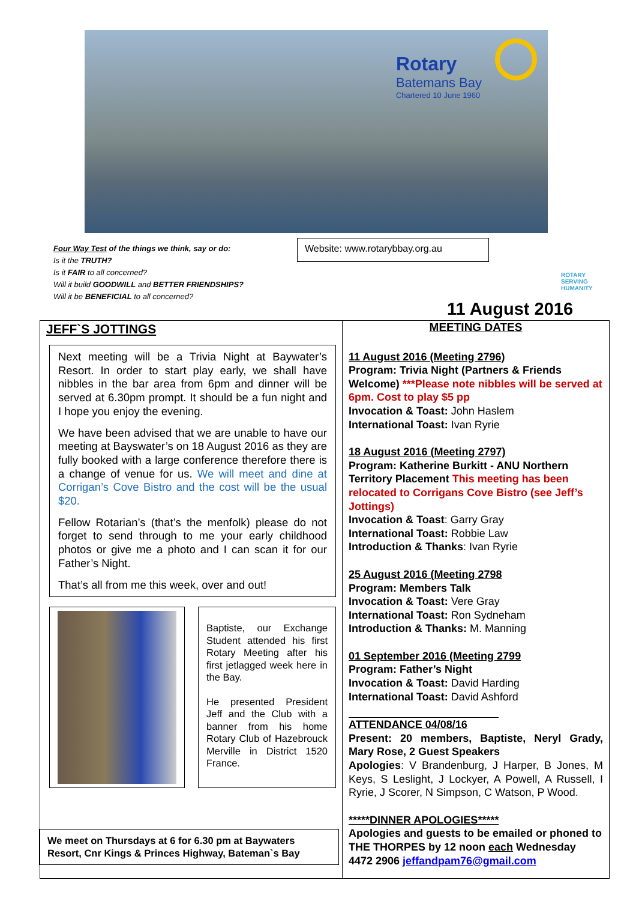Rotary
Batemans Bay
Chartered 10 June 1960
Four Way Test of the things we think, say or do:
Is it the TRUTH?
Is it FAIR to all concerned?
Will it build GOODWILL and BETTER FRIENDSHIPS?
Will it be BENEFICIAL to all concerned?
Website: www.rotarybbay.org.au
ROTARY
SERVING
HUMANITY
11 August 2016
JEFF`S JOTTINGS
Next meeting will be a Trivia Night at Baywater’s Resort. In order to start play early, we shall have nibbles in the bar area from 6pm and dinner will be served at 6.30pm prompt. It should be a fun night and I hope you enjoy the evening.
We have been advised that we are unable to have our meeting at Bayswater’s on 18 August 2016 as they are fully booked with a large conference therefore there is a change of venue for us. We will meet and dine at Corrigan’s Cove Bistro and the cost will be the usual $20.
Fellow Rotarian’s (that’s the menfolk) please do not forget to send through to me your early childhood photos or give me a photo and I can scan it for our Father’s Night.
That’s all from me this week, over and out!
Baptiste, our Exchange Student attended his first Rotary Meeting after his first jetlagged week here in the Bay.
He presented President Jeff and the Club with a banner from his home Rotary Club of Hazebrouck Merville in District 1520 France.
We meet on Thursdays at 6 for 6.30 pm at Baywaters Resort, Cnr Kings & Princes Highway, Bateman`s Bay
MEETING DATES
11 August 2016 (Meeting 2796)
Program: Trivia Night (Partners & Friends Welcome) ***Please note nibbles will be served at 6pm. Cost to play $5 pp
Invocation & Toast: John Haslem
International Toast: Ivan Ryrie
18 August 2016 (Meeting 2797)
Program: Katherine Burkitt - ANU Northern Territory Placement This meeting has been relocated to Corrigans Cove Bistro (see Jeff’s Jottings)
Invocation & Toast: Garry Gray
International Toast: Robbie Law
Introduction & Thanks: Ivan Ryrie
25 August 2016 (Meeting 2798
Program: Members Talk
Invocation & Toast: Vere Gray
International Toast: Ron Sydneham
Introduction & Thanks: M. Manning
01 September 2016 (Meeting 2799
Program: Father’s Night
Invocation & Toast: David Harding
International Toast: David Ashford
ATTENDANCE 04/08/16
Present: 20 members, Baptiste, Neryl Grady, Mary Rose, 2 Guest Speakers
Apologies: V Brandenburg, J Harper, B Jones, M Keys, S Leslight, J Lockyer, A Powell, A Russell, I Ryrie, J Scorer, N Simpson, C Watson, P Wood.
*****DINNER APOLOGIES*****
Apologies and guests to be emailed or phoned to THE THORPES by 12 noon each Wednesday
4472 2906 jeffandpam76@gmail.com